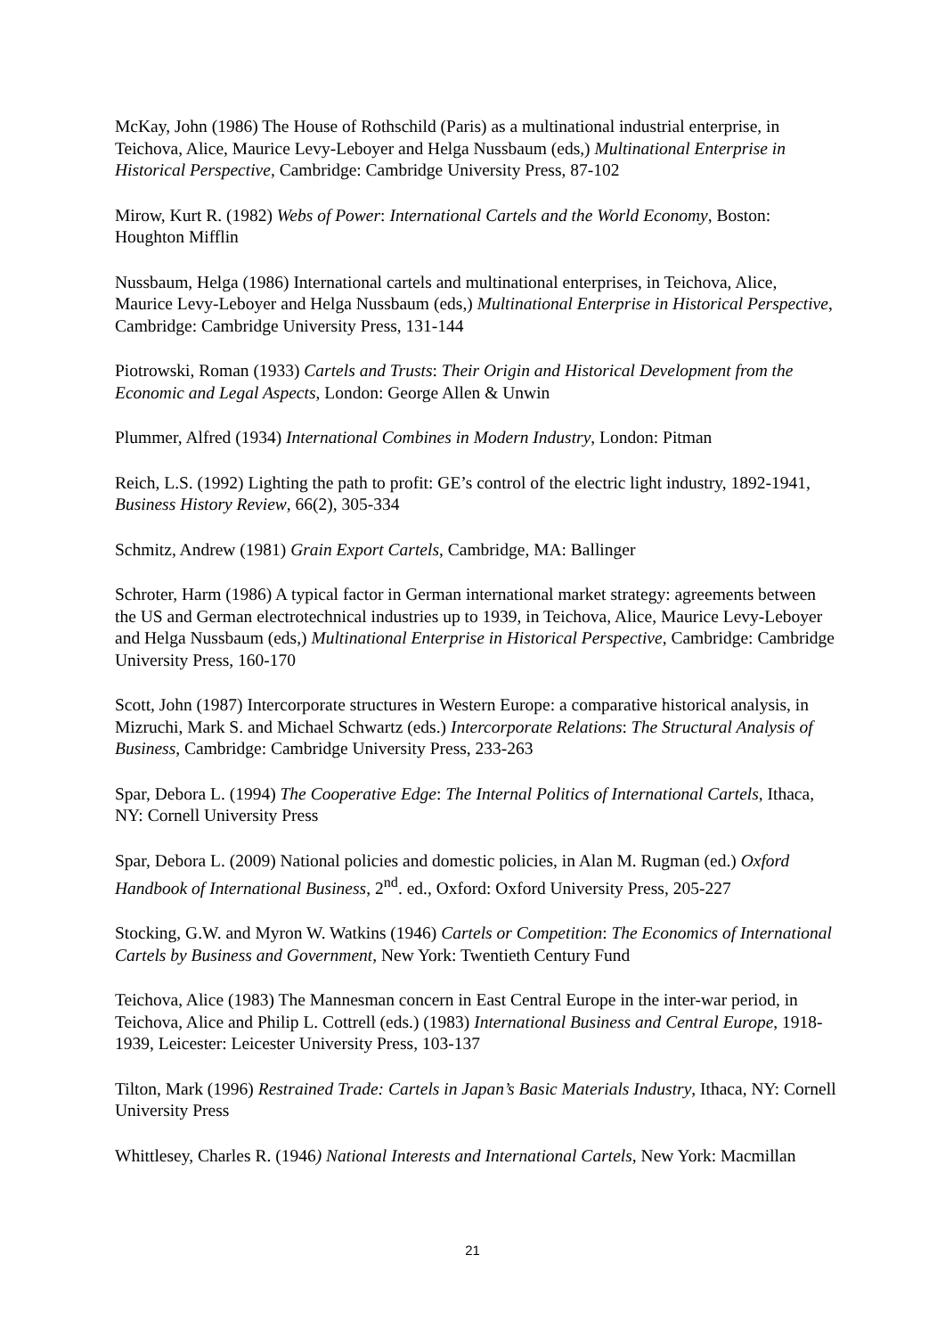McKay, John (1986) The House of Rothschild (Paris) as a multinational industrial enterprise, in Teichova, Alice, Maurice Levy-Leboyer and Helga Nussbaum (eds,) Multinational Enterprise in Historical Perspective, Cambridge: Cambridge University Press, 87-102
Mirow, Kurt R. (1982) Webs of Power: International Cartels and the World Economy, Boston: Houghton Mifflin
Nussbaum, Helga (1986) International cartels and multinational enterprises, in Teichova, Alice, Maurice Levy-Leboyer and Helga Nussbaum (eds,) Multinational Enterprise in Historical Perspective, Cambridge: Cambridge University Press, 131-144
Piotrowski, Roman (1933) Cartels and Trusts: Their Origin and Historical Development from the Economic and Legal Aspects, London: George Allen & Unwin
Plummer, Alfred (1934) International Combines in Modern Industry, London: Pitman
Reich, L.S. (1992) Lighting the path to profit: GE’s control of the electric light industry, 1892-1941, Business History Review, 66(2), 305-334
Schmitz, Andrew (1981) Grain Export Cartels, Cambridge, MA: Ballinger
Schroter, Harm (1986) A typical factor in German international market strategy: agreements between the US and German electrotechnical industries up to 1939, in Teichova, Alice, Maurice Levy-Leboyer and Helga Nussbaum (eds,) Multinational Enterprise in Historical Perspective, Cambridge: Cambridge University Press, 160-170
Scott, John (1987) Intercorporate structures in Western Europe: a comparative historical analysis, in Mizruchi, Mark S. and Michael Schwartz (eds.) Intercorporate Relations: The Structural Analysis of Business, Cambridge: Cambridge University Press, 233-263
Spar, Debora L. (1994) The Cooperative Edge: The Internal Politics of International Cartels, Ithaca, NY: Cornell University Press
Spar, Debora L. (2009) National policies and domestic policies, in Alan M. Rugman (ed.) Oxford Handbook of International Business, 2<sup>nd</sup>. ed., Oxford: Oxford University Press, 205-227
Stocking, G.W. and Myron W. Watkins (1946) Cartels or Competition: The Economics of International Cartels by Business and Government, New York: Twentieth Century Fund
Teichova, Alice (1983) The Mannesman concern in East Central Europe in the inter-war period, in Teichova, Alice and Philip L. Cottrell (eds.) (1983) International Business and Central Europe, 1918-1939, Leicester: Leicester University Press, 103-137
Tilton, Mark (1996) Restrained Trade: Cartels in Japan’s Basic Materials Industry, Ithaca, NY: Cornell University Press
Whittlesey, Charles R. (1946) National Interests and International Cartels, New York: Macmillan
21